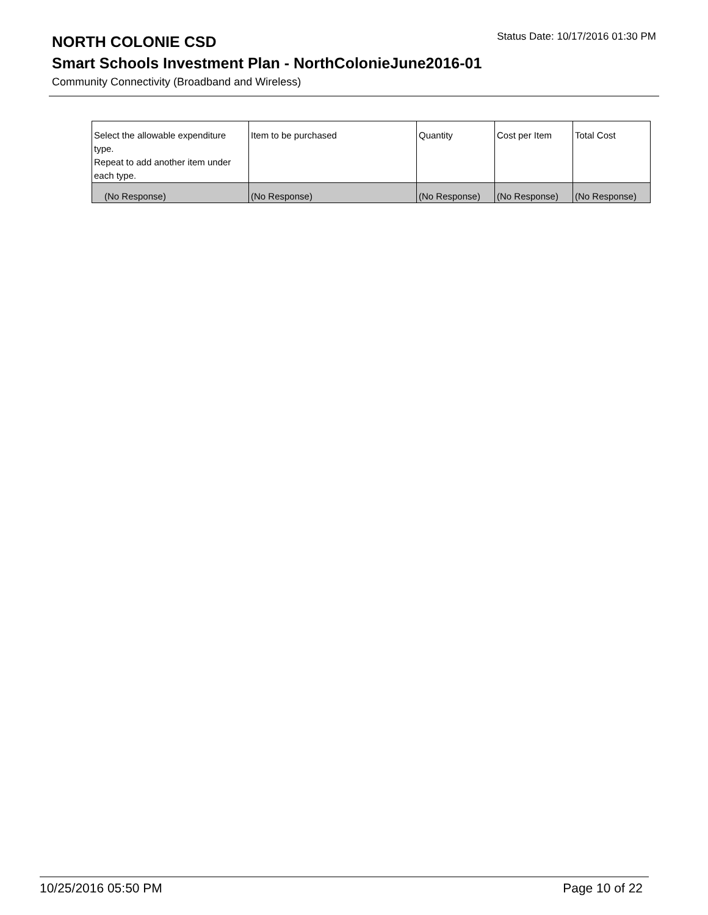NORTH COLONIE CSD
Status Date: 10/17/2016 01:30 PM
Smart Schools Investment Plan - NorthColonieJune2016-01
Community Connectivity (Broadband and Wireless)
| Select the allowable expenditure type. Repeat to add another item under each type. | Item to be purchased | Quantity | Cost per Item | Total Cost |
| (No Response) | (No Response) | (No Response) | (No Response) | (No Response) |
10/25/2016 05:50 PM Page 10 of 22